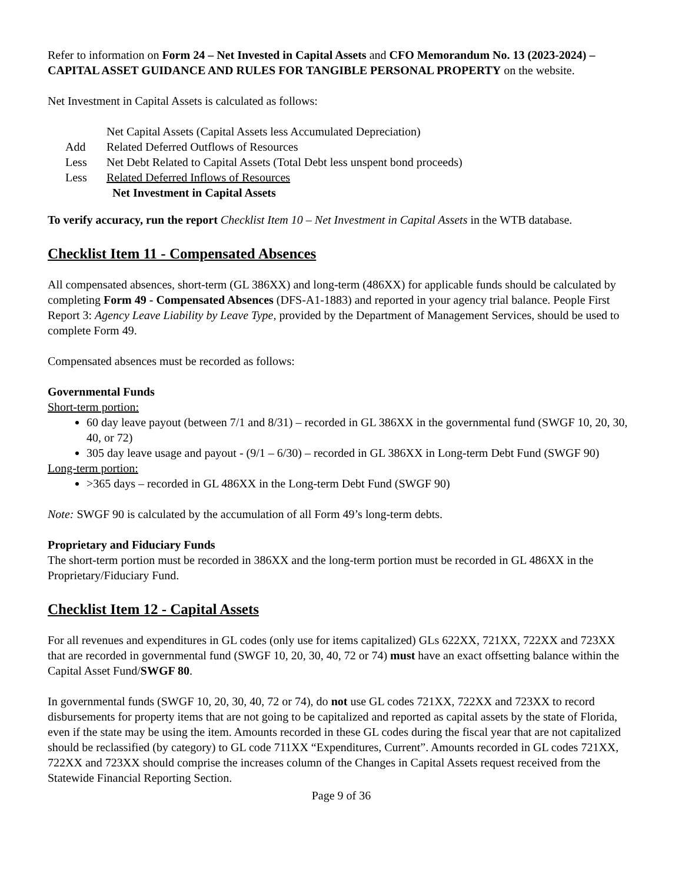Refer to information on Form 24 – Net Invested in Capital Assets and CFO Memorandum No. 13 (2023-2024) – CAPITAL ASSET GUIDANCE AND RULES FOR TANGIBLE PERSONAL PROPERTY on the website.
Net Investment in Capital Assets is calculated as follows:
Net Capital Assets (Capital Assets less Accumulated Depreciation)
Add Related Deferred Outflows of Resources
Less Net Debt Related to Capital Assets (Total Debt less unspent bond proceeds)
Less Related Deferred Inflows of Resources
Net Investment in Capital Assets
To verify accuracy, run the report Checklist Item 10 – Net Investment in Capital Assets in the WTB database.
Checklist Item 11 - Compensated Absences
All compensated absences, short-term (GL 386XX) and long-term (486XX) for applicable funds should be calculated by completing Form 49 - Compensated Absences (DFS-A1-1883) and reported in your agency trial balance. People First Report 3: Agency Leave Liability by Leave Type, provided by the Department of Management Services, should be used to complete Form 49.
Compensated absences must be recorded as follows:
Governmental Funds
Short-term portion:
60 day leave payout (between 7/1 and 8/31) – recorded in GL 386XX in the governmental fund (SWGF 10, 20, 30, 40, or 72)
305 day leave usage and payout - (9/1 – 6/30) – recorded in GL 386XX in Long-term Debt Fund (SWGF 90)
Long-term portion:
>365 days – recorded in GL 486XX in the Long-term Debt Fund (SWGF 90)
Note: SWGF 90 is calculated by the accumulation of all Form 49’s long-term debts.
Proprietary and Fiduciary Funds
The short-term portion must be recorded in 386XX and the long-term portion must be recorded in GL 486XX in the Proprietary/Fiduciary Fund.
Checklist Item 12 - Capital Assets
For all revenues and expenditures in GL codes (only use for items capitalized) GLs 622XX, 721XX, 722XX and 723XX that are recorded in governmental fund (SWGF 10, 20, 30, 40, 72 or 74) must have an exact offsetting balance within the Capital Asset Fund/SWGF 80.
In governmental funds (SWGF 10, 20, 30, 40, 72 or 74), do not use GL codes 721XX, 722XX and 723XX to record disbursements for property items that are not going to be capitalized and reported as capital assets by the state of Florida, even if the state may be using the item. Amounts recorded in these GL codes during the fiscal year that are not capitalized should be reclassified (by category) to GL code 711XX “Expenditures, Current”. Amounts recorded in GL codes 721XX, 722XX and 723XX should comprise the increases column of the Changes in Capital Assets request received from the Statewide Financial Reporting Section.
Page 9 of 36